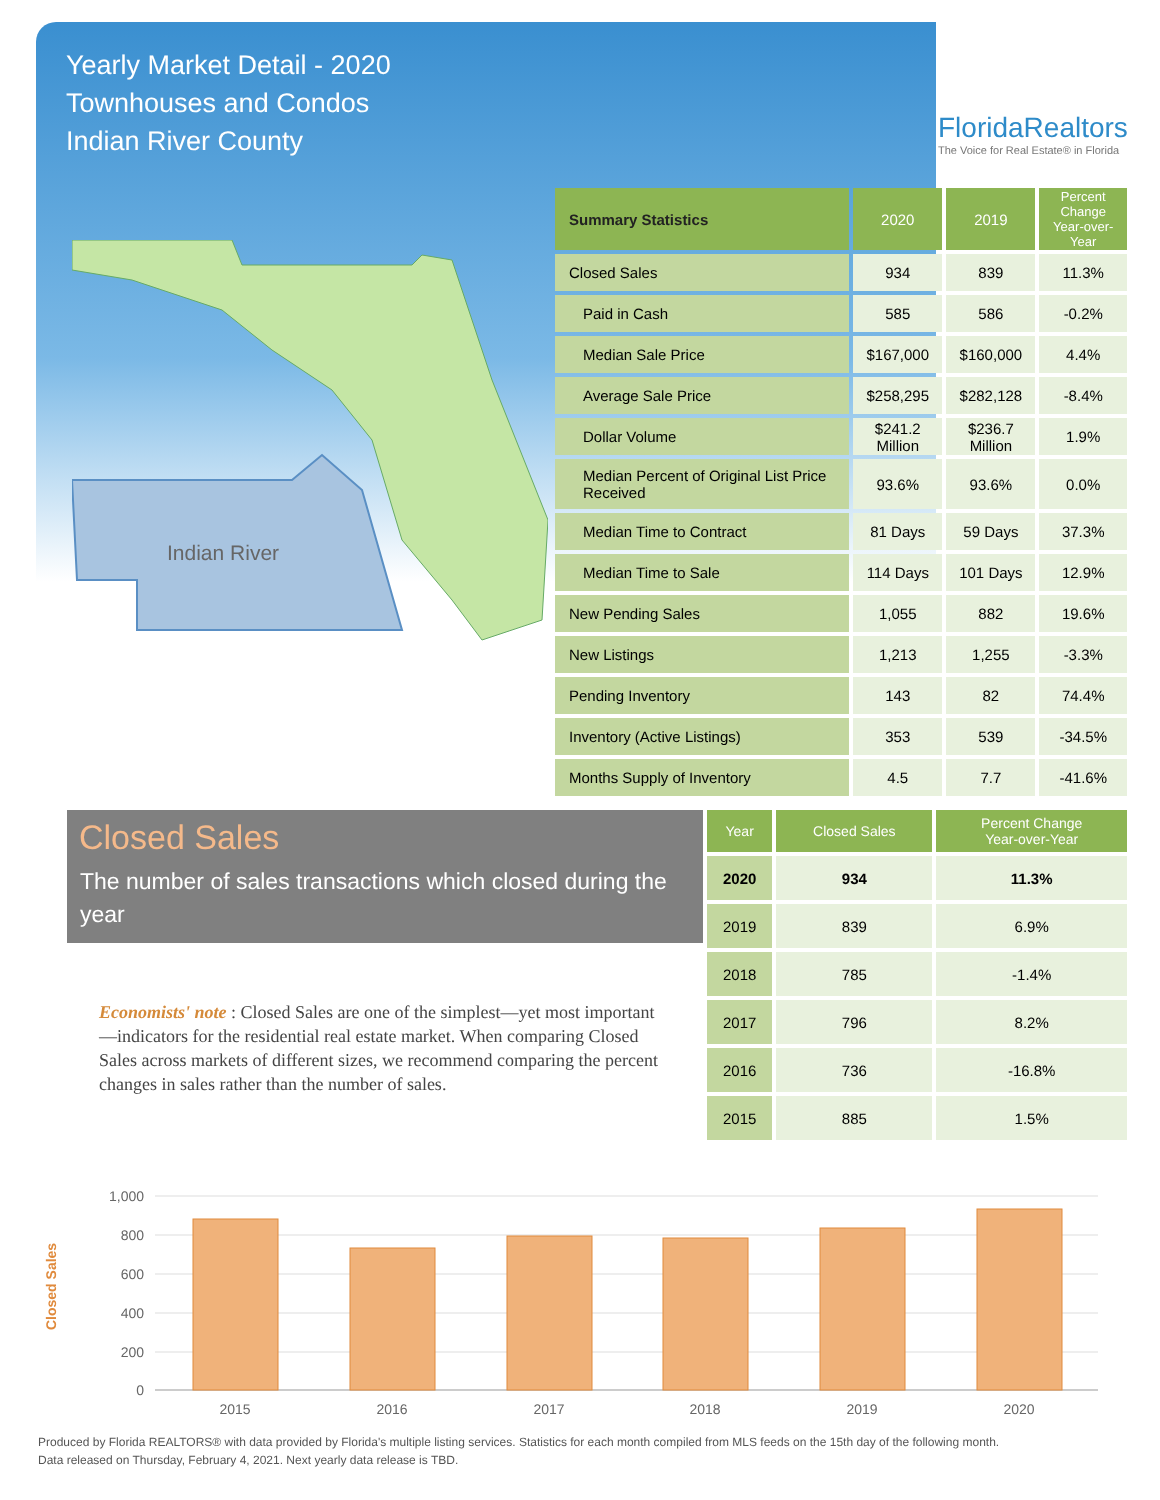Yearly Market Detail - 2020
Townhouses and Condos
Indian River County
FloridaRealtors
The Voice for Real Estate® in Florida
Indian River
| Summary Statistics | 2020 | 2019 | Percent Change Year-over-Year |
| --- | --- | --- | --- |
| Closed Sales | 934 | 839 | 11.3% |
| Paid in Cash | 585 | 586 | -0.2% |
| Median Sale Price | $167,000 | $160,000 | 4.4% |
| Average Sale Price | $258,295 | $282,128 | -8.4% |
| Dollar Volume | $241.2 Million | $236.7 Million | 1.9% |
| Median Percent of Original List Price Received | 93.6% | 93.6% | 0.0% |
| Median Time to Contract | 81 Days | 59 Days | 37.3% |
| Median Time to Sale | 114 Days | 101 Days | 12.9% |
| New Pending Sales | 1,055 | 882 | 19.6% |
| New Listings | 1,213 | 1,255 | -3.3% |
| Pending Inventory | 143 | 82 | 74.4% |
| Inventory (Active Listings) | 353 | 539 | -34.5% |
| Months Supply of Inventory | 4.5 | 7.7 | -41.6% |
Closed Sales
The number of sales transactions which closed during the year
| Year | Closed Sales | Percent Change Year-over-Year |
| --- | --- | --- |
| 2020 | 934 | 11.3% |
| 2019 | 839 | 6.9% |
| 2018 | 785 | -1.4% |
| 2017 | 796 | 8.2% |
| 2016 | 736 | -16.8% |
| 2015 | 885 | 1.5% |
Economists' note : Closed Sales are one of the simplest—yet most important—indicators for the residential real estate market. When comparing Closed Sales across markets of different sizes, we recommend comparing the percent changes in sales rather than the number of sales.
1,000
800
600
400
200
0
Closed Sales
2015
2016
2017
2018
2019
2020
Produced by Florida REALTORS® with data provided by Florida's multiple listing services. Statistics for each month compiled from MLS feeds on the 15th day of the following month.
Data released on Thursday, February 4, 2021. Next yearly data release is TBD.